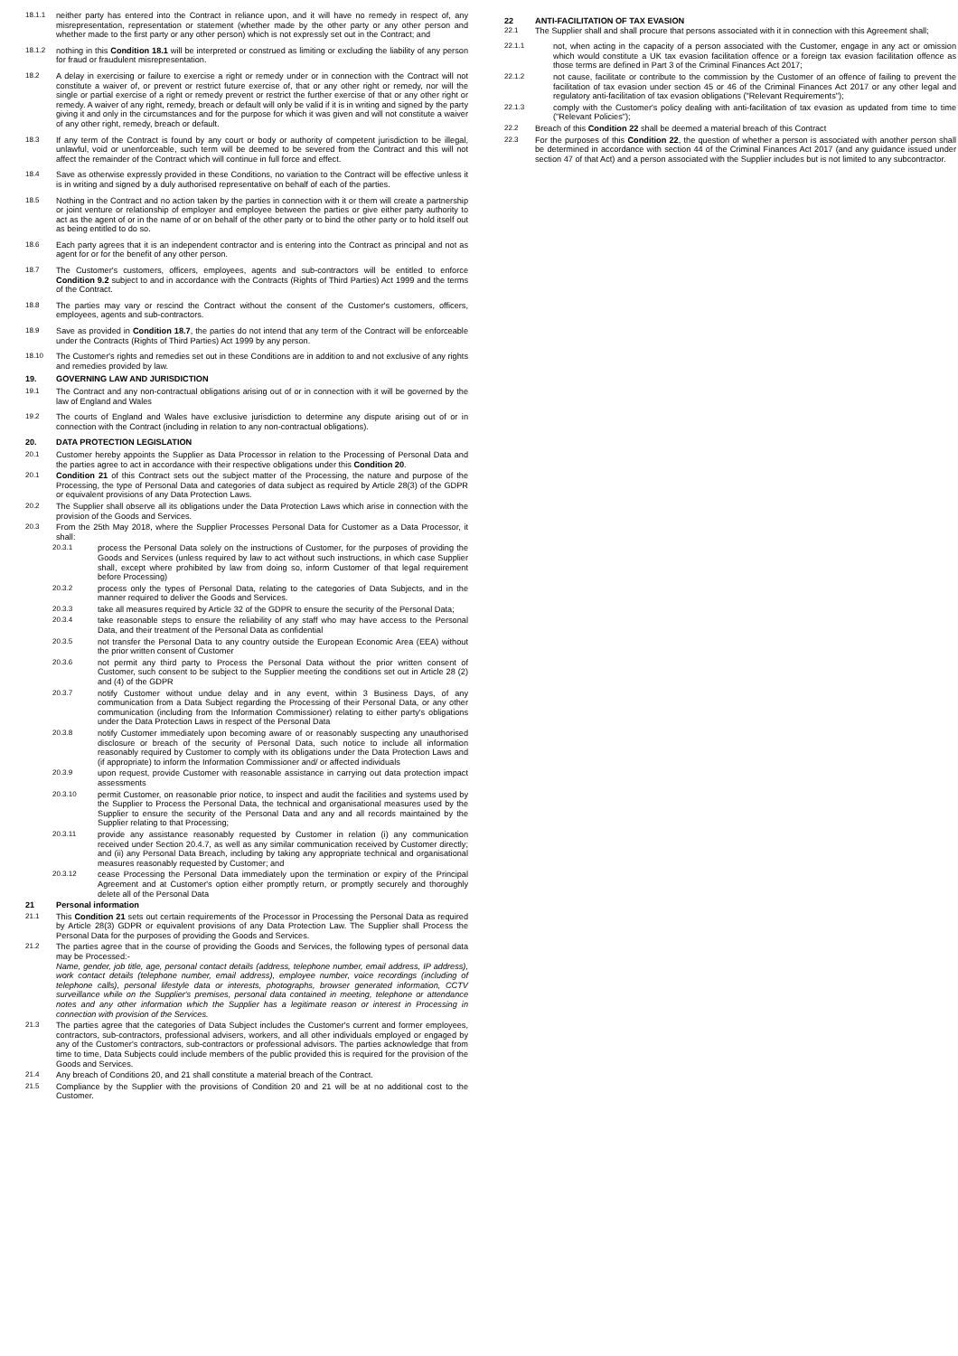18.1.1
neither party has entered into the Contract in reliance upon, and it will have no remedy in respect of, any misrepresentation, representation or statement (whether made by the other party or any other person and whether made to the first party or any other person) which is not expressly set out in the Contract; and
18.1.2
nothing in this Condition 18.1 will be interpreted or construed as limiting or excluding the liability of any person for fraud or fraudulent misrepresentation.
18.2
A delay in exercising or failure to exercise a right or remedy under or in connection with the Contract will not constitute a waiver of, or prevent or restrict future exercise of, that or any other right or remedy, nor will the single or partial exercise of a right or remedy prevent or restrict the further exercise of that or any other right or remedy. A waiver of any right, remedy, breach or default will only be valid if it is in writing and signed by the party giving it and only in the circumstances and for the purpose for which it was given and will not constitute a waiver of any other right, remedy, breach or default.
18.3
If any term of the Contract is found by any court or body or authority of competent jurisdiction to be illegal, unlawful, void or unenforceable, such term will be deemed to be severed from the Contract and this will not affect the remainder of the Contract which will continue in full force and effect.
18.4
Save as otherwise expressly provided in these Conditions, no variation to the Contract will be effective unless it is in writing and signed by a duly authorised representative on behalf of each of the parties.
18.5
Nothing in the Contract and no action taken by the parties in connection with it or them will create a partnership or joint venture or relationship of employer and employee between the parties or give either party authority to act as the agent of or in the name of or on behalf of the other party or to bind the other party or to hold itself out as being entitled to do so.
18.6
Each party agrees that it is an independent contractor and is entering into the Contract as principal and not as agent for or for the benefit of any other person.
18.7
The Customer's customers, officers, employees, agents and sub-contractors will be entitled to enforce Condition 9.2 subject to and in accordance with the Contracts (Rights of Third Parties) Act 1999 and the terms of the Contract.
18.8
The parties may vary or rescind the Contract without the consent of the Customer's customers, officers, employees, agents and sub-contractors.
18.9
Save as provided in Condition 18.7, the parties do not intend that any term of the Contract will be enforceable under the Contracts (Rights of Third Parties) Act 1999 by any person.
18.10
The Customer's rights and remedies set out in these Conditions are in addition to and not exclusive of any rights and remedies provided by law.
19. GOVERNING LAW AND JURISDICTION
19.1
The Contract and any non-contractual obligations arising out of or in connection with it will be governed by the law of England and Wales
19.2
The courts of England and Wales have exclusive jurisdiction to determine any dispute arising out of or in connection with the Contract (including in relation to any non-contractual obligations).
20. DATA PROTECTION LEGISLATION
20.1
Customer hereby appoints the Supplier as Data Processor in relation to the Processing of Personal Data and the parties agree to act in accordance with their respective obligations under this Condition 20.
20.1
Condition 21 of this Contract sets out the subject matter of the Processing, the nature and purpose of the Processing, the type of Personal Data and categories of data subject as required by Article 28(3) of the GDPR or equivalent provisions of any Data Protection Laws.
20.2
The Supplier shall observe all its obligations under the Data Protection Laws which arise in connection with the provision of the Goods and Services.
20.3
From the 25th May 2018, where the Supplier Processes Personal Data for Customer as a Data Processor, it shall:
20.3.1
process the Personal Data solely on the instructions of Customer, for the purposes of providing the Goods and Services (unless required by law to act without such instructions, in which case Supplier shall, except where prohibited by law from doing so, inform Customer of that legal requirement before Processing)
20.3.2
process only the types of Personal Data, relating to the categories of Data Subjects, and in the manner required to deliver the Goods and Services.
20.3.3
take all measures required by Article 32 of the GDPR to ensure the security of the Personal Data;
20.3.4
take reasonable steps to ensure the reliability of any staff who may have access to the Personal Data, and their treatment of the Personal Data as confidential
20.3.5
not transfer the Personal Data to any country outside the European Economic Area (EEA) without the prior written consent of Customer
20.3.6
not permit any third party to Process the Personal Data without the prior written consent of Customer, such consent to be subject to the Supplier meeting the conditions set out in Article 28 (2) and (4) of the GDPR
20.3.7
notify Customer without undue delay and in any event, within 3 Business Days, of any communication from a Data Subject regarding the Processing of their Personal Data, or any other communication (including from the Information Commissioner) relating to either party's obligations under the Data Protection Laws in respect of the Personal Data
20.3.8
notify Customer immediately upon becoming aware of or reasonably suspecting any unauthorised disclosure or breach of the security of Personal Data, such notice to include all information reasonably required by Customer to comply with its obligations under the Data Protection Laws and (if appropriate) to inform the Information Commissioner and/ or affected individuals
20.3.9
upon request, provide Customer with reasonable assistance in carrying out data protection impact assessments
20.3.10
permit Customer, on reasonable prior notice, to inspect and audit the facilities and systems used by the Supplier to Process the Personal Data, the technical and organisational measures used by the Supplier to ensure the security of the Personal Data and any and all records maintained by the Supplier relating to that Processing;
20.3.11
provide any assistance reasonably requested by Customer in relation (i) any communication received under Section 20.4.7, as well as any similar communication received by Customer directly; and (ii) any Personal Data Breach, including by taking any appropriate technical and organisational measures reasonably requested by Customer; and
20.3.12
cease Processing the Personal Data immediately upon the termination or expiry of the Principal Agreement and at Customer's option either promptly return, or promptly securely and thoroughly delete all of the Personal Data
21 Personal information
21.1
This Condition 21 sets out certain requirements of the Processor in Processing the Personal Data as required by Article 28(3) GDPR or equivalent provisions of any Data Protection Law. The Supplier shall Process the Personal Data for the purposes of providing the Goods and Services.
21.2
The parties agree that in the course of providing the Goods and Services, the following types of personal data may be Processed:-
Name, gender, job title, age, personal contact details (address, telephone number, email address, IP address), work contact details (telephone number, email address), employee number, voice recordings (including of telephone calls), personal lifestyle data or interests, photographs, browser generated information, CCTV surveillance while on the Supplier's premises, personal data contained in meeting, telephone or attendance notes and any other information which the Supplier has a legitimate reason or interest in Processing in connection with provision of the Services.
21.3
The parties agree that the categories of Data Subject includes the Customer's current and former employees, contractors, sub-contractors, professional advisers, workers, and all other individuals employed or engaged by any of the Customer's contractors, sub-contractors or professional advisors. The parties acknowledge that from time to time, Data Subjects could include members of the public provided this is required for the provision of the Goods and Services.
21.4
Any breach of Conditions 20, and 21 shall constitute a material breach of the Contract.
21.5
Compliance by the Supplier with the provisions of Condition 20 and 21 will be at no additional cost to the Customer.
22 ANTI-FACILITATION OF TAX EVASION
22.1
The Supplier shall and shall procure that persons associated with it in connection with this Agreement shall;
22.1.1
not, when acting in the capacity of a person associated with the Customer, engage in any act or omission which would constitute a UK tax evasion facilitation offence or a foreign tax evasion facilitation offence as those terms are defined in Part 3 of the Criminal Finances Act 2017;
22.1.2
not cause, facilitate or contribute to the commission by the Customer of an offence of failing to prevent the facilitation of tax evasion under section 45 or 46 of the Criminal Finances Act 2017 or any other legal and regulatory anti-facilitation of tax evasion obligations ("Relevant Requirements");
22.1.3
comply with the Customer's policy dealing with anti-facilitation of tax evasion as updated from time to time ("Relevant Policies");
22.2
Breach of this Condition 22 shall be deemed a material breach of this Contract
22.3
For the purposes of this Condition 22, the question of whether a person is associated with another person shall be determined in accordance with section 44 of the Criminal Finances Act 2017 (and any guidance issued under section 47 of that Act) and a person associated with the Supplier includes but is not limited to any subcontractor.